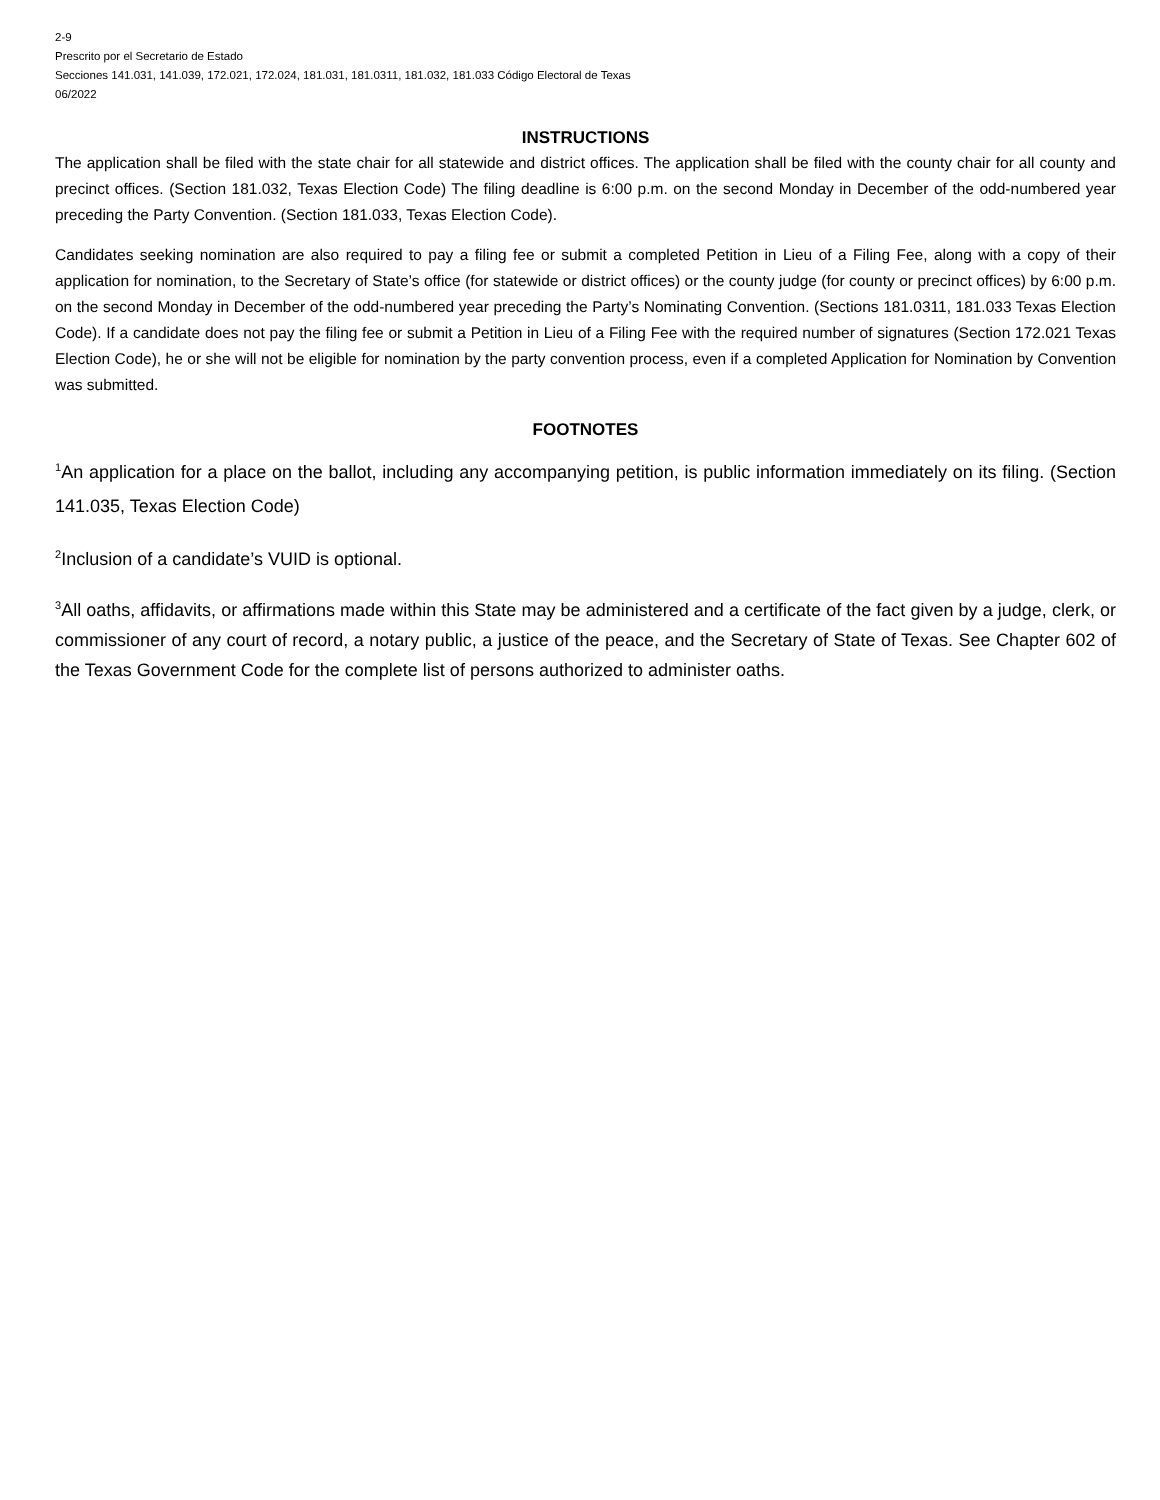2-9
Prescrito por el Secretario de Estado
Secciones 141.031, 141.039, 172.021, 172.024, 181.031, 181.0311, 181.032, 181.033 Código Electoral de Texas
06/2022
INSTRUCTIONS
The application shall be filed with the state chair for all statewide and district offices. The application shall be filed with the county chair for all county and precinct offices. (Section 181.032, Texas Election Code) The filing deadline is 6:00 p.m. on the second Monday in December of the odd-numbered year preceding the Party Convention. (Section 181.033, Texas Election Code).
Candidates seeking nomination are also required to pay a filing fee or submit a completed Petition in Lieu of a Filing Fee, along with a copy of their application for nomination, to the Secretary of State’s office (for statewide or district offices) or the county judge (for county or precinct offices) by 6:00 p.m. on the second Monday in December of the odd-numbered year preceding the Party’s Nominating Convention. (Sections 181.0311, 181.033 Texas Election Code). If a candidate does not pay the filing fee or submit a Petition in Lieu of a Filing Fee with the required number of signatures (Section 172.021 Texas Election Code), he or she will not be eligible for nomination by the party convention process, even if a completed Application for Nomination by Convention was submitted.
FOOTNOTES
<sup>1</sup> An application for a place on the ballot, including any accompanying petition, is public information immediately on its filing. (Section 141.035, Texas Election Code)
<sup>2</sup> Inclusion of a candidate’s VUID is optional.
<sup>3</sup> All oaths, affidavits, or affirmations made within this State may be administered and a certificate of the fact given by a judge, clerk, or commissioner of any court of record, a notary public, a justice of the peace, and the Secretary of State of Texas. See Chapter 602 of the Texas Government Code for the complete list of persons authorized to administer oaths.